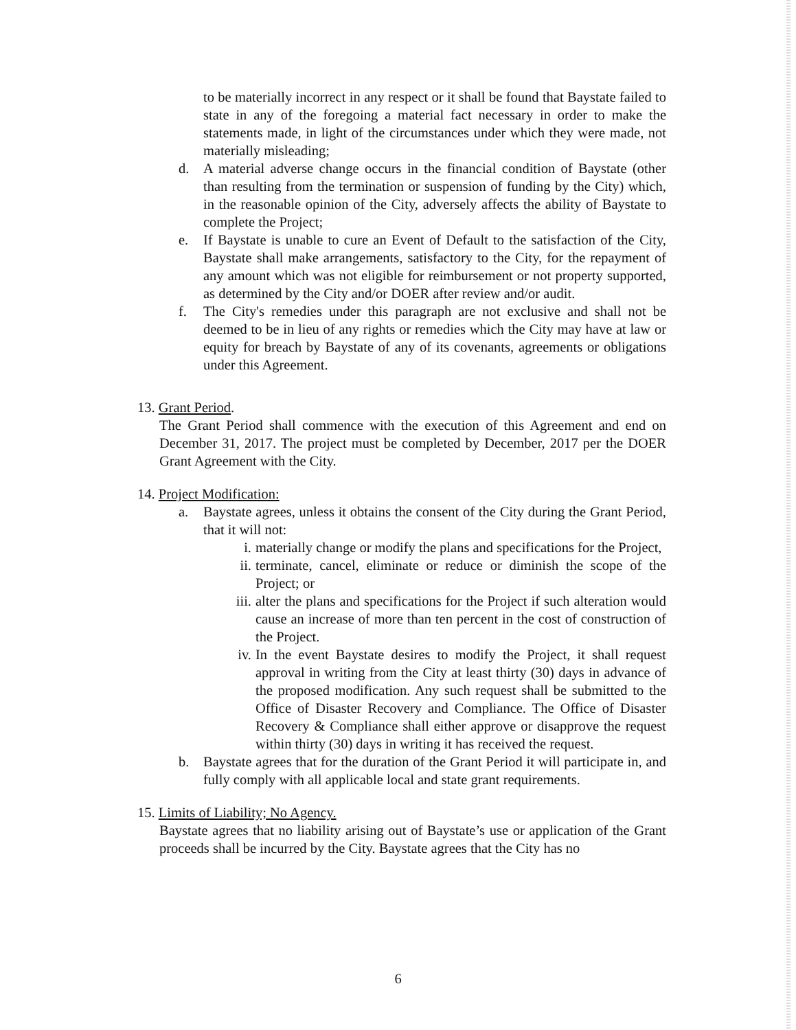to be materially incorrect in any respect or it shall be found that Baystate failed to state in any of the foregoing a material fact necessary in order to make the statements made, in light of the circumstances under which they were made, not materially misleading;
d. A material adverse change occurs in the financial condition of Baystate (other than resulting from the termination or suspension of funding by the City) which, in the reasonable opinion of the City, adversely affects the ability of Baystate to complete the Project;
e. If Baystate is unable to cure an Event of Default to the satisfaction of the City, Baystate shall make arrangements, satisfactory to the City, for the repayment of any amount which was not eligible for reimbursement or not property supported, as determined by the City and/or DOER after review and/or audit.
f. The City's remedies under this paragraph are not exclusive and shall not be deemed to be in lieu of any rights or remedies which the City may have at law or equity for breach by Baystate of any of its covenants, agreements or obligations under this Agreement.
13. Grant Period.
The Grant Period shall commence with the execution of this Agreement and end on December 31, 2017. The project must be completed by December, 2017 per the DOER Grant Agreement with the City.
14. Project Modification:
a. Baystate agrees, unless it obtains the consent of the City during the Grant Period, that it will not:
i. materially change or modify the plans and specifications for the Project,
ii. terminate, cancel, eliminate or reduce or diminish the scope of the Project; or
iii. alter the plans and specifications for the Project if such alteration would cause an increase of more than ten percent in the cost of construction of the Project.
iv. In the event Baystate desires to modify the Project, it shall request approval in writing from the City at least thirty (30) days in advance of the proposed modification. Any such request shall be submitted to the Office of Disaster Recovery and Compliance. The Office of Disaster Recovery & Compliance shall either approve or disapprove the request within thirty (30) days in writing it has received the request.
b. Baystate agrees that for the duration of the Grant Period it will participate in, and fully comply with all applicable local and state grant requirements.
15. Limits of Liability; No Agency.
Baystate agrees that no liability arising out of Baystate’s use or application of the Grant proceeds shall be incurred by the City. Baystate agrees that the City has no
6